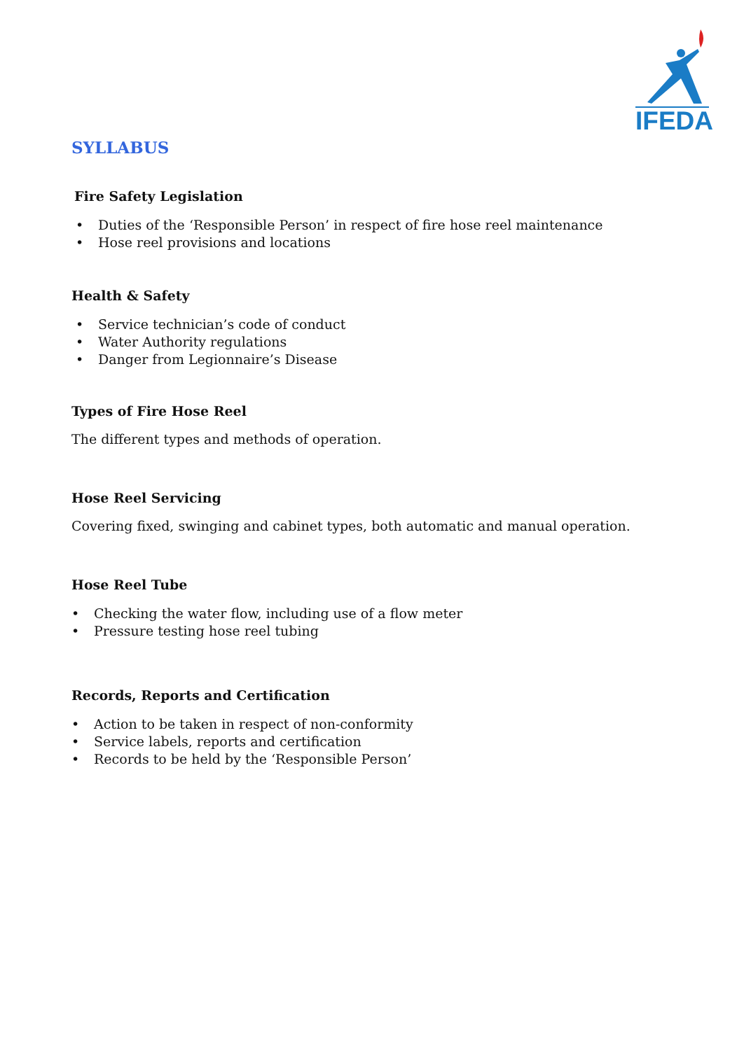IFEDA
SYLLABUS
Fire Safety Legislation
• Duties of the ‘Responsible Person’ in respect of fire hose reel maintenance
• Hose reel provisions and locations
Health & Safety
• Service technician’s code of conduct
• Water Authority regulations
• Danger from Legionnaire’s Disease
Types of Fire Hose Reel
The different types and methods of operation.
Hose Reel Servicing
Covering fixed, swinging and cabinet types, both automatic and manual operation.
Hose Reel Tube
• Checking the water flow, including use of a flow meter
• Pressure testing hose reel tubing
Records, Reports and Certification
• Action to be taken in respect of non-conformity
• Service labels, reports and certification
• Records to be held by the ‘Responsible Person’